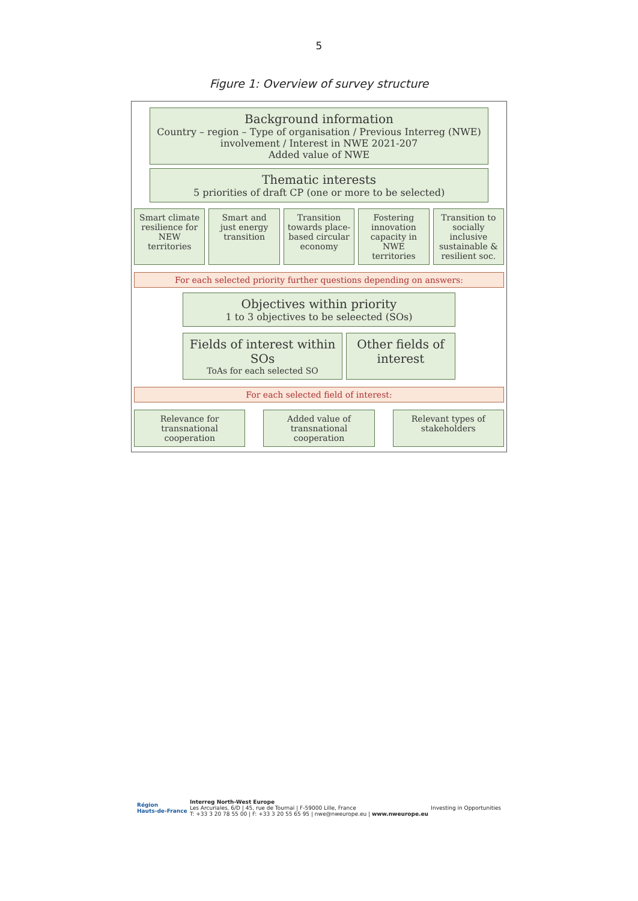5
Figure 1: Overview of survey structure
Background information
Country – region – Type of organisation / Previous Interreg (NWE) involvement / Interest in NWE 2021-207
Added value of NWE
Thematic interests
5 priorities of draft CP (one or more to be selected)
Smart climate resilience for NEW territories
Smart and just energy transition
Transition towards place-based circular economy
Fostering innovation capacity in NWE territories
Transition to socially inclusive sustainable & resilient soc.
For each selected priority further questions depending on answers:
Objectives within priority
1 to 3 objectives to be seleected (SOs)
Fields of interest within SOs
ToAs for each selected SO
Other fields of interest
For each selected field of interest:
Relevance for transnational cooperation
Added value of transnational cooperation
Relevant types of stakeholders
Région
Hauts-de-France
Interreg North-West Europe
Les Arcuriales, 6/D | 45, rue de Tournai | F-59000 Lille, France
T: +33 3 20 78 55 00 | F: +33 3 20 55 65 95 | nwe@nweurope.eu | www.nweurope.eu
Investing in Opportunities